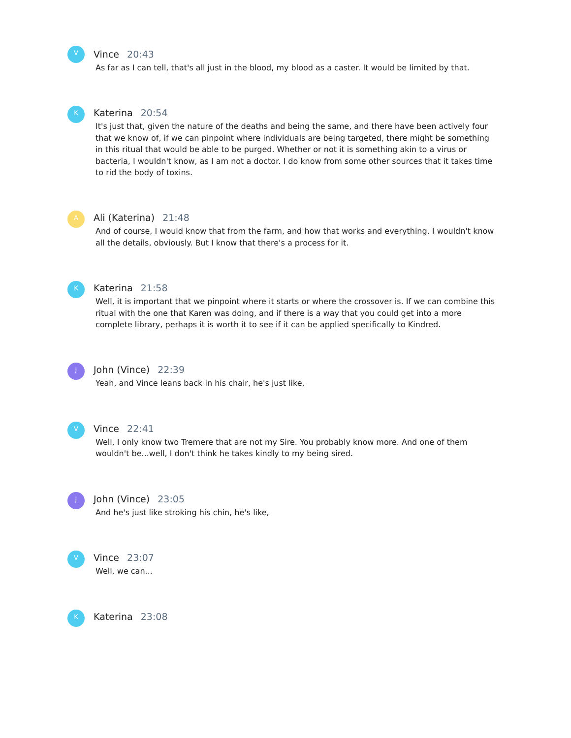V
Vince 20:43
As far as I can tell, that's all just in the blood, my blood as a caster. It would be limited by that.
K
Katerina 20:54
It's just that, given the nature of the deaths and being the same, and there have been actively four that we know of, if we can pinpoint where individuals are being targeted, there might be something in this ritual that would be able to be purged. Whether or not it is something akin to a virus or bacteria, I wouldn't know, as I am not a doctor. I do know from some other sources that it takes time to rid the body of toxins.
A
Ali (Katerina) 21:48
And of course, I would know that from the farm, and how that works and everything. I wouldn't know all the details, obviously. But I know that there's a process for it.
K
Katerina 21:58
Well, it is important that we pinpoint where it starts or where the crossover is. If we can combine this ritual with the one that Karen was doing, and if there is a way that you could get into a more complete library, perhaps it is worth it to see if it can be applied specifically to Kindred.
J
John (Vince) 22:39
Yeah, and Vince leans back in his chair, he's just like,
V
Vince 22:41
Well, I only know two Tremere that are not my Sire. You probably know more. And one of them wouldn't be...well, I don't think he takes kindly to my being sired.
J
John (Vince) 23:05
And he's just like stroking his chin, he's like,
V
Vince 23:07
Well, we can...
K
Katerina 23:08